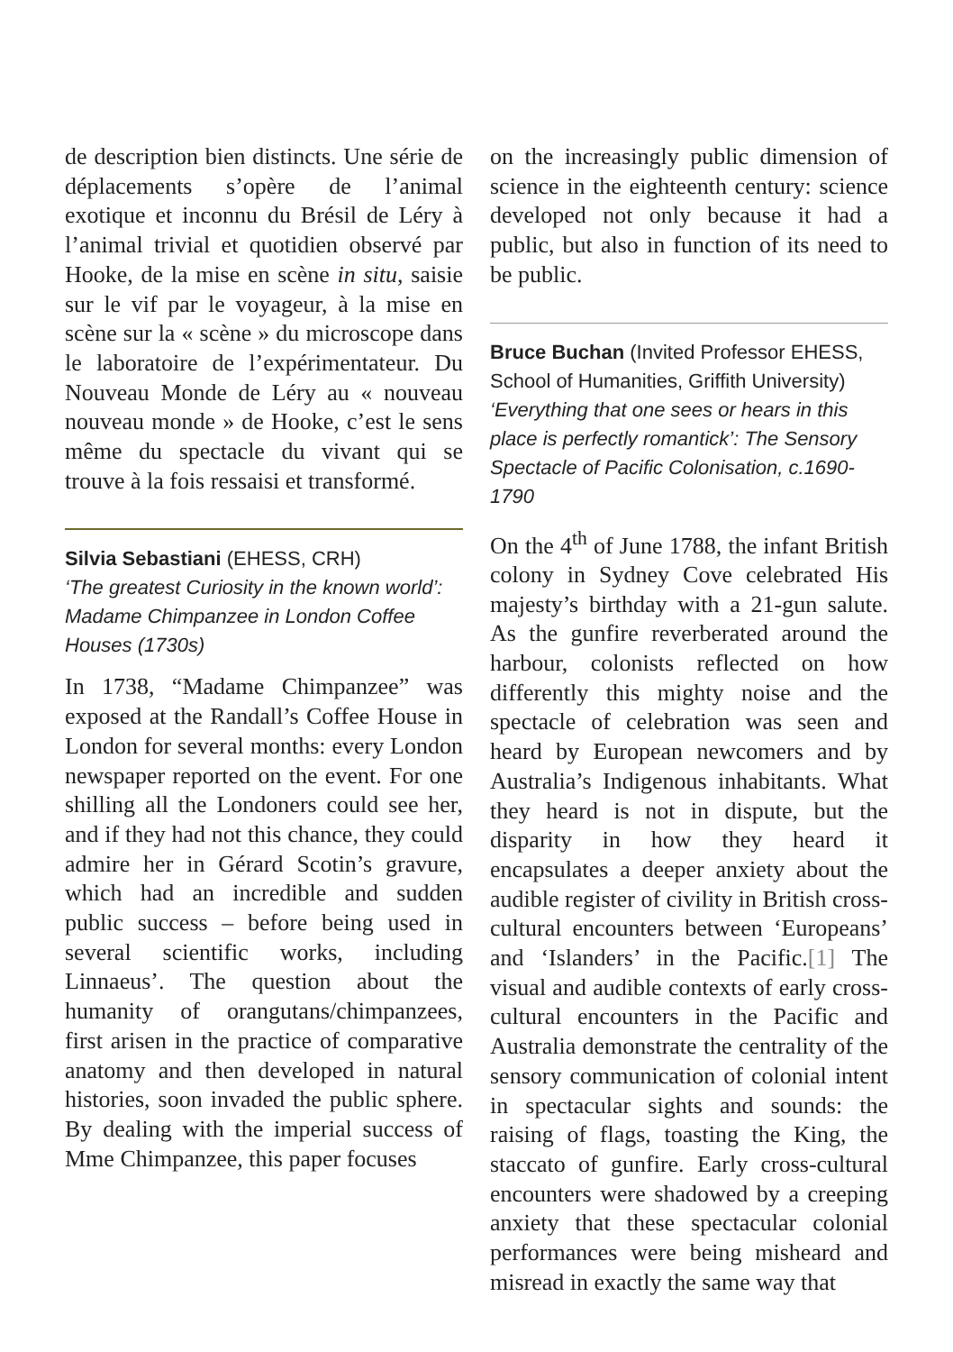de description bien distincts. Une série de déplacements s’opère de l’animal exotique et inconnu du Brésil de Léry à l’animal trivial et quotidien observé par Hooke, de la mise en scène in situ, saisie sur le vif par le voyageur, à la mise en scène sur la « scène » du microscope dans le laboratoire de l’expérimentateur. Du Nouveau Monde de Léry au « nouveau nouveau monde » de Hooke, c’est le sens même du spectacle du vivant qui se trouve à la fois ressaisi et transformé.
Silvia Sebastiani (EHESS, CRH)
‘The greatest Curiosity in the known world’: Madame Chimpanzee in London Coffee Houses (1730s)
In 1738, “Madame Chimpanzee” was exposed at the Randall’s Coffee House in London for several months: every London newspaper reported on the event. For one shilling all the Londoners could see her, and if they had not this chance, they could admire her in Gérard Scotin’s gravure, which had an incredible and sudden public success – before being used in several scientific works, including Linnaeus’. The question about the humanity of orangutans/chimpanzees, first arisen in the practice of comparative anatomy and then developed in natural histories, soon invaded the public sphere. By dealing with the imperial success of Mme Chimpanzee, this paper focuses
on the increasingly public dimension of science in the eighteenth century: science developed not only because it had a public, but also in function of its need to be public.
Bruce Buchan (Invited Professor EHESS, School of Humanities, Griffith University)
‘Everything that one sees or hears in this place is perfectly romantick’: The Sensory Spectacle of Pacific Colonisation, c.1690-1790
On the 4<sup>th</sup> of June 1788, the infant British colony in Sydney Cove celebrated His majesty’s birthday with a 21-gun salute. As the gunfire reverberated around the harbour, colonists reflected on how differently this mighty noise and the spectacle of celebration was seen and heard by European newcomers and by Australia’s Indigenous inhabitants. What they heard is not in dispute, but the disparity in how they heard it encapsulates a deeper anxiety about the audible register of civility in British cross-cultural encounters between ‘Europeans’ and ‘Islanders’ in the Pacific.[1] The visual and audible contexts of early cross-cultural encounters in the Pacific and Australia demonstrate the centrality of the sensory communication of colonial intent in spectacular sights and sounds: the raising of flags, toasting the King, the staccato of gunfire. Early cross-cultural encounters were shadowed by a creeping anxiety that these spectacular colonial performances were being misheard and misread in exactly the same way that